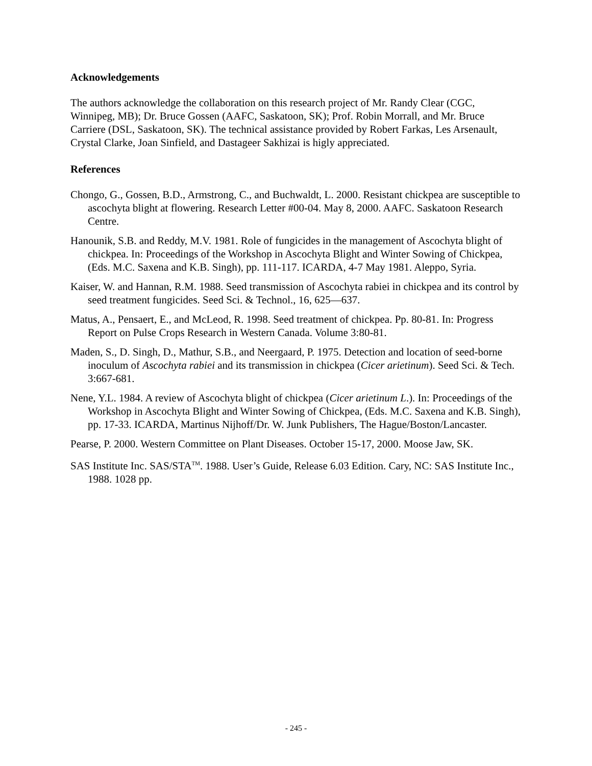Acknowledgements
The authors acknowledge the collaboration on this research project of Mr. Randy Clear (CGC, Winnipeg, MB); Dr. Bruce Gossen (AAFC, Saskatoon, SK); Prof. Robin Morrall, and Mr. Bruce Carriere (DSL, Saskatoon, SK). The technical assistance provided by Robert Farkas, Les Arsenault, Crystal Clarke, Joan Sinfield, and Dastageer Sakhizai is higly appreciated.
References
Chongo, G., Gossen, B.D., Armstrong, C., and Buchwaldt, L. 2000. Resistant chickpea are susceptible to ascochyta blight at flowering. Research Letter #00-04. May 8, 2000. AAFC. Saskatoon Research Centre.
Hanounik, S.B. and Reddy, M.V. 1981. Role of fungicides in the management of Ascochyta blight of chickpea. In: Proceedings of the Workshop in Ascochyta Blight and Winter Sowing of Chickpea, (Eds. M.C. Saxena and K.B. Singh), pp. 111-117. ICARDA, 4-7 May 1981. Aleppo, Syria.
Kaiser, W. and Hannan, R.M. 1988. Seed transmission of Ascochyta rabiei in chickpea and its control by seed treatment fungicides. Seed Sci. & Technol., 16, 625—637.
Matus, A., Pensaert, E., and McLeod, R. 1998. Seed treatment of chickpea. Pp. 80-81. In: Progress Report on Pulse Crops Research in Western Canada. Volume 3:80-81.
Maden, S., D. Singh, D., Mathur, S.B., and Neergaard, P. 1975. Detection and location of seed-borne inoculum of Ascochyta rabiei and its transmission in chickpea (Cicer arietinum). Seed Sci. & Tech. 3:667-681.
Nene, Y.L. 1984. A review of Ascochyta blight of chickpea (Cicer arietinum L.). In: Proceedings of the Workshop in Ascochyta Blight and Winter Sowing of Chickpea, (Eds. M.C. Saxena and K.B. Singh), pp. 17-33. ICARDA, Martinus Nijhoff/Dr. W. Junk Publishers, The Hague/Boston/Lancaster.
Pearse, P. 2000. Western Committee on Plant Diseases. October 15-17, 2000. Moose Jaw, SK.
SAS Institute Inc. SAS/STA<sup>TM</sup>. 1988. User’s Guide, Release 6.03 Edition. Cary, NC: SAS Institute Inc., 1988. 1028 pp.
- 245 -